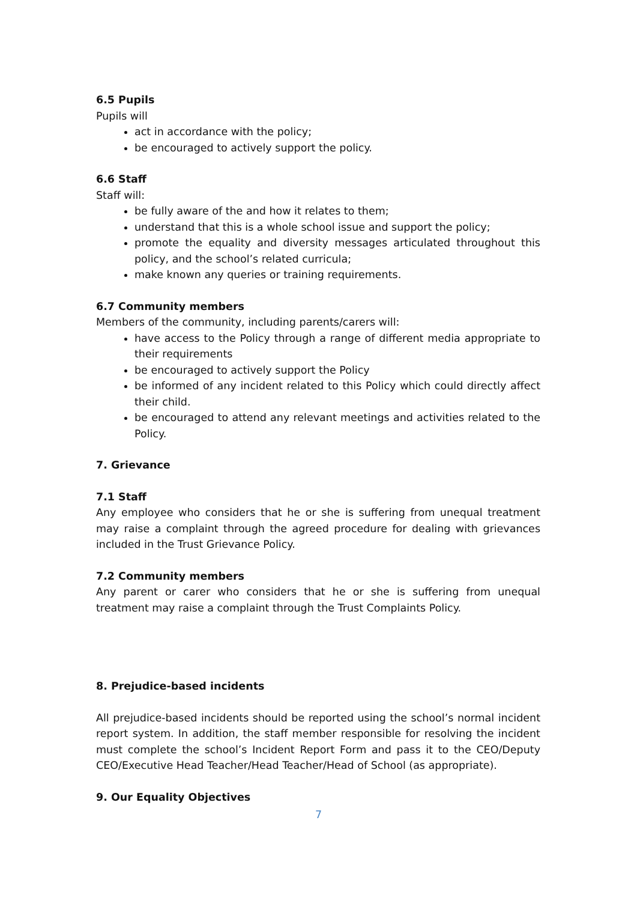6.5 Pupils
Pupils will
act in accordance with the policy;
be encouraged to actively support the policy.
6.6 Staff
Staff will:
be fully aware of the and how it relates to them;
understand that this is a whole school issue and support the policy;
promote the equality and diversity messages articulated throughout this policy, and the school’s related curricula;
make known any queries or training requirements.
6.7 Community members
Members of the community, including parents/carers will:
have access to the Policy through a range of different media appropriate to their requirements
be encouraged to actively support the Policy
be informed of any incident related to this Policy which could directly affect their child.
be encouraged to attend any relevant meetings and activities related to the Policy.
7. Grievance
7.1 Staff
Any employee who considers that he or she is suffering from unequal treatment may raise a complaint through the agreed procedure for dealing with grievances included in the Trust Grievance Policy.
7.2 Community members
Any parent or carer who considers that he or she is suffering from unequal treatment may raise a complaint through the Trust Complaints Policy.
8. Prejudice-based incidents
All prejudice-based incidents should be reported using the school’s normal incident report system. In addition, the staff member responsible for resolving the incident must complete the school’s Incident Report Form and pass it to the CEO/Deputy CEO/Executive Head Teacher/Head Teacher/Head of School (as appropriate).
9. Our Equality Objectives
7